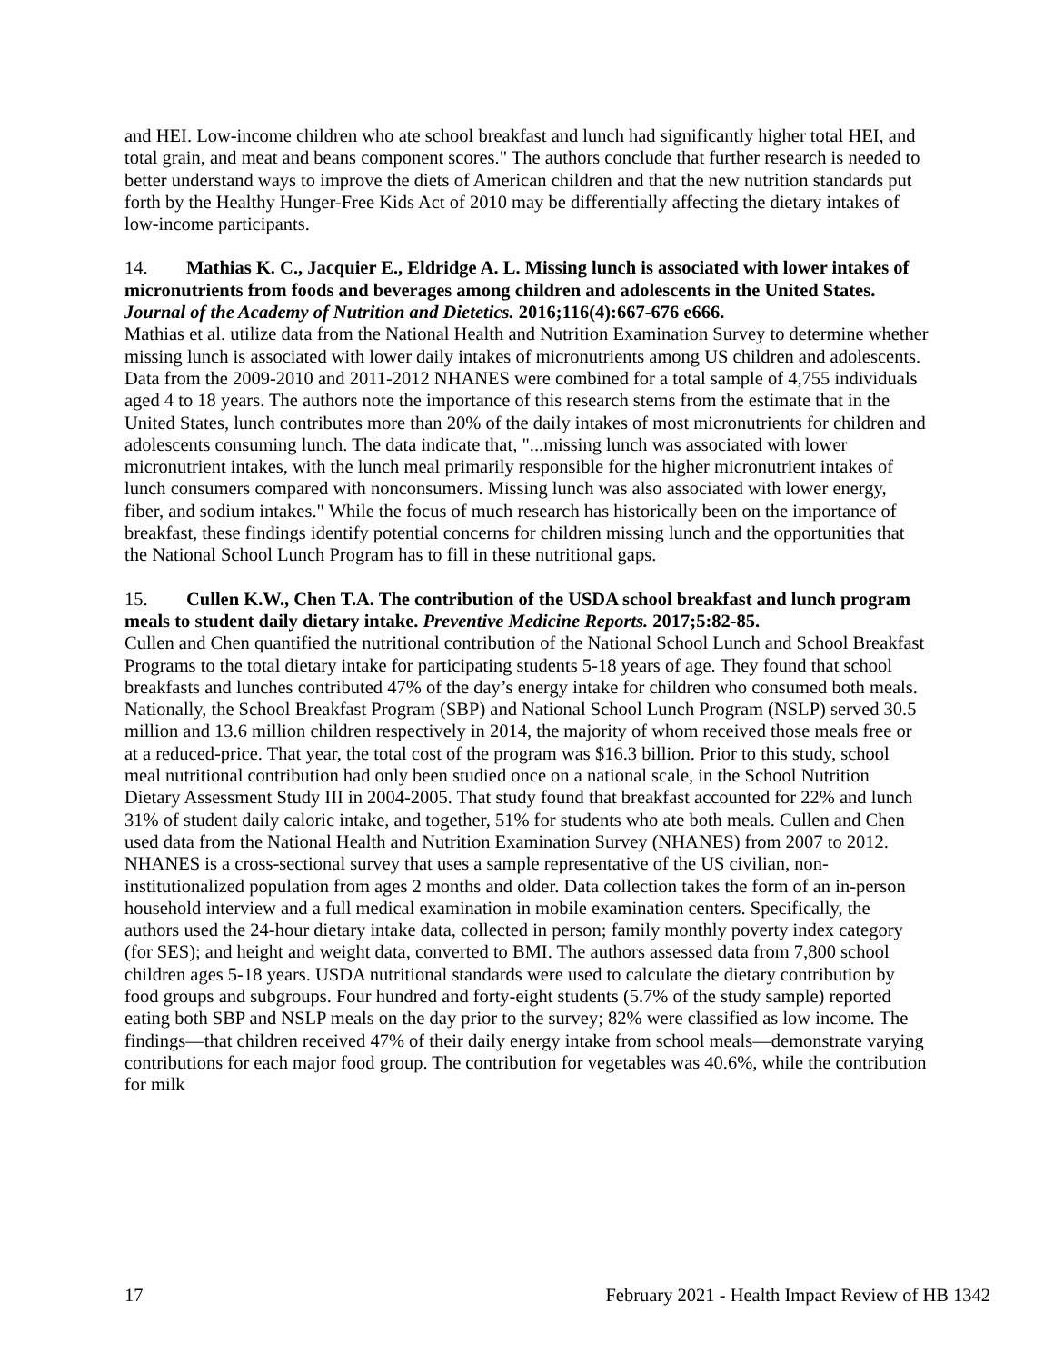and HEI. Low-income children who ate school breakfast and lunch had significantly higher total HEI, and total grain, and meat and beans component scores." The authors conclude that further research is needed to better understand ways to improve the diets of American children and that the new nutrition standards put forth by the Healthy Hunger-Free Kids Act of 2010 may be differentially affecting the dietary intakes of low-income participants.
14. Mathias K. C., Jacquier E., Eldridge A. L. Missing lunch is associated with lower intakes of micronutrients from foods and beverages among children and adolescents in the United States. Journal of the Academy of Nutrition and Dietetics. 2016;116(4):667-676 e666.
Mathias et al. utilize data from the National Health and Nutrition Examination Survey to determine whether missing lunch is associated with lower daily intakes of micronutrients among US children and adolescents. Data from the 2009-2010 and 2011-2012 NHANES were combined for a total sample of 4,755 individuals aged 4 to 18 years. The authors note the importance of this research stems from the estimate that in the United States, lunch contributes more than 20% of the daily intakes of most micronutrients for children and adolescents consuming lunch. The data indicate that, "...missing lunch was associated with lower micronutrient intakes, with the lunch meal primarily responsible for the higher micronutrient intakes of lunch consumers compared with nonconsumers. Missing lunch was also associated with lower energy, fiber, and sodium intakes." While the focus of much research has historically been on the importance of breakfast, these findings identify potential concerns for children missing lunch and the opportunities that the National School Lunch Program has to fill in these nutritional gaps.
15. Cullen K.W., Chen T.A. The contribution of the USDA school breakfast and lunch program meals to student daily dietary intake. Preventive Medicine Reports. 2017;5:82-85.
Cullen and Chen quantified the nutritional contribution of the National School Lunch and School Breakfast Programs to the total dietary intake for participating students 5-18 years of age. They found that school breakfasts and lunches contributed 47% of the day’s energy intake for children who consumed both meals. Nationally, the School Breakfast Program (SBP) and National School Lunch Program (NSLP) served 30.5 million and 13.6 million children respectively in 2014, the majority of whom received those meals free or at a reduced-price. That year, the total cost of the program was $16.3 billion. Prior to this study, school meal nutritional contribution had only been studied once on a national scale, in the School Nutrition Dietary Assessment Study III in 2004-2005. That study found that breakfast accounted for 22% and lunch 31% of student daily caloric intake, and together, 51% for students who ate both meals. Cullen and Chen used data from the National Health and Nutrition Examination Survey (NHANES) from 2007 to 2012. NHANES is a cross-sectional survey that uses a sample representative of the US civilian, non-institutionalized population from ages 2 months and older. Data collection takes the form of an in-person household interview and a full medical examination in mobile examination centers. Specifically, the authors used the 24-hour dietary intake data, collected in person; family monthly poverty index category (for SES); and height and weight data, converted to BMI. The authors assessed data from 7,800 school children ages 5-18 years. USDA nutritional standards were used to calculate the dietary contribution by food groups and subgroups. Four hundred and forty-eight students (5.7% of the study sample) reported eating both SBP and NSLP meals on the day prior to the survey; 82% were classified as low income. The findings—that children received 47% of their daily energy intake from school meals—demonstrate varying contributions for each major food group. The contribution for vegetables was 40.6%, while the contribution for milk
17 February 2021 - Health Impact Review of HB 1342